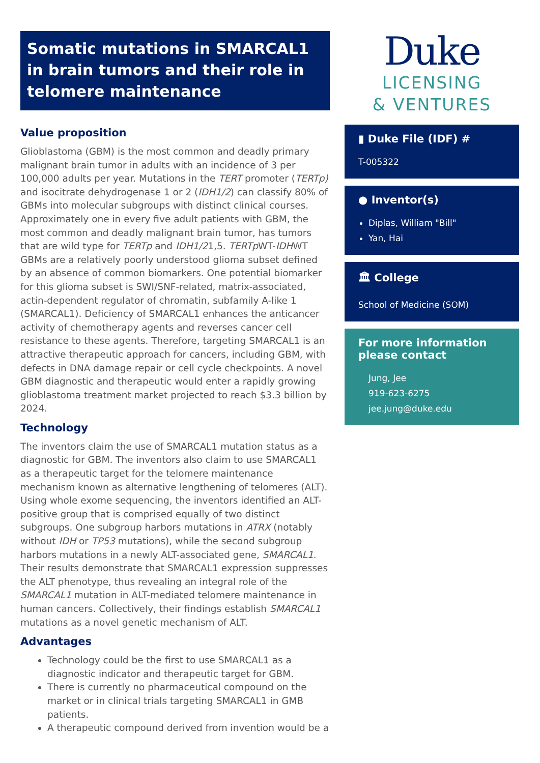Somatic mutations in SMARCAL1 in brain tumors and their role in telomere maintenance
Value proposition
Glioblastoma (GBM) is the most common and deadly primary malignant brain tumor in adults with an incidence of 3 per 100,000 adults per year. Mutations in the TERT promoter (TERTp) and isocitrate dehydrogenase 1 or 2 (IDH1/2) can classify 80% of GBMs into molecular subgroups with distinct clinical courses. Approximately one in every five adult patients with GBM, the most common and deadly malignant brain tumor, has tumors that are wild type for TERTp and IDH1/21,5. TERTp WT-IDHWT GBMs are a relatively poorly understood glioma subset defined by an absence of common biomarkers. One potential biomarker for this glioma subset is SWI/SNF-related, matrix-associated, actin-dependent regulator of chromatin, subfamily A-like 1 (SMARCAL1). Deficiency of SMARCAL1 enhances the anticancer activity of chemotherapy agents and reverses cancer cell resistance to these agents. Therefore, targeting SMARCAL1 is an attractive therapeutic approach for cancers, including GBM, with defects in DNA damage repair or cell cycle checkpoints. A novel GBM diagnostic and therapeutic would enter a rapidly growing glioblastoma treatment market projected to reach $3.3 billion by 2024.
Technology
The inventors claim the use of SMARCAL1 mutation status as a diagnostic for GBM. The inventors also claim to use SMARCAL1 as a therapeutic target for the telomere maintenance mechanism known as alternative lengthening of telomeres (ALT). Using whole exome sequencing, the inventors identified an ALT-positive group that is comprised equally of two distinct subgroups. One subgroup harbors mutations in ATRX (notably without IDH or TP53 mutations), while the second subgroup harbors mutations in a newly ALT-associated gene, SMARCAL1. Their results demonstrate that SMARCAL1 expression suppresses the ALT phenotype, thus revealing an integral role of the SMARCAL1 mutation in ALT-mediated telomere maintenance in human cancers. Collectively, their findings establish SMARCAL1 mutations as a novel genetic mechanism of ALT.
Advantages
Technology could be the first to use SMARCAL1 as a diagnostic indicator and therapeutic target for GBM.
There is currently no pharmaceutical compound on the market or in clinical trials targeting SMARCAL1 in GMB patients.
A therapeutic compound derived from invention would be a
Duke
LICENSING
& VENTURES
▮ Duke File (IDF) #
T-005322
● Inventor(s)
Diplas, William "Bill"
Yan, Hai
🏛 College
School of Medicine (SOM)
For more information please contact
Jung, Jee
919-623-6275
jee.jung@duke.edu